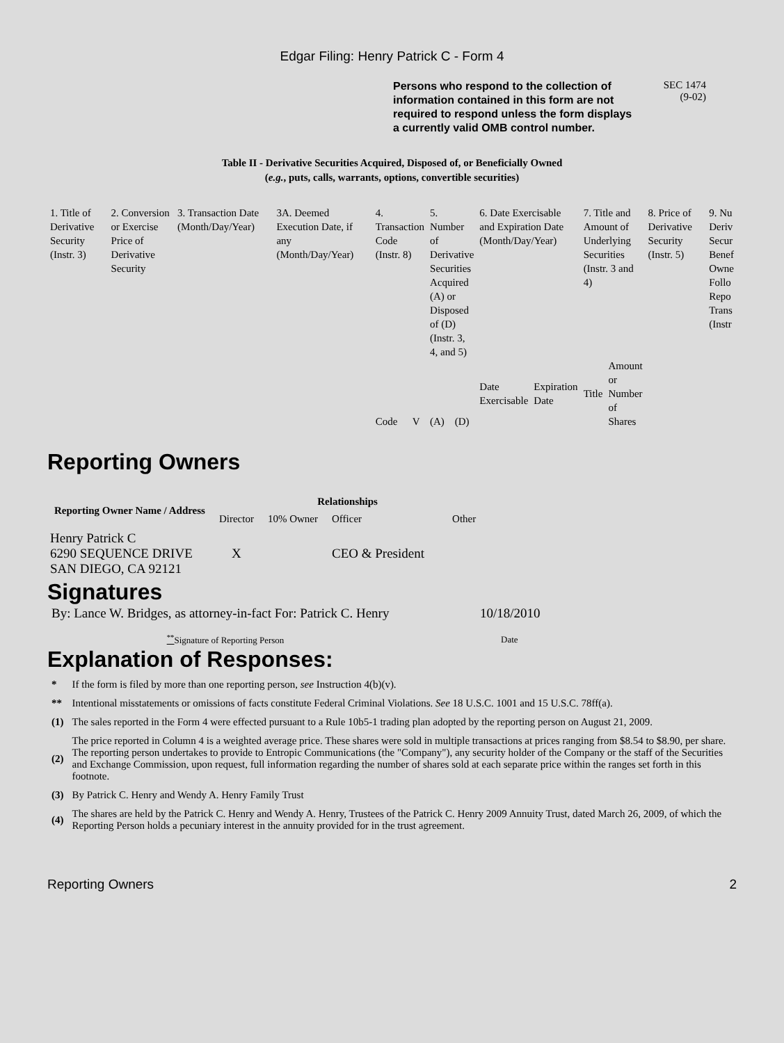Edgar Filing: Henry Patrick C - Form 4
Persons who respond to the collection of information contained in this form are not required to respond unless the form displays a currently valid OMB control number.
SEC 1474
(9-02)
Table II - Derivative Securities Acquired, Disposed of, or Beneficially Owned
(e.g., puts, calls, warrants, options, convertible securities)
| 1. Title of Derivative Security (Instr. 3) | 2. Conversion or Exercise Price of Derivative Security | 3. Transaction Date (Month/Day/Year) | 3A. Deemed Execution Date, if any (Month/Day/Year) | 4. Transaction Code (Instr. 8) | | 5. Number of Derivative Securities Acquired (A) or Disposed of (D) (Instr. 3, 4, and 5) | | 6. Date Exercisable and Expiration Date (Month/Day/Year) | | 7. Title and Amount of Underlying Securities (Instr. 3 and 4) | | 8. Price of Derivative Security (Instr. 5) | 9. Nu Deriv Secur Benef Owne Follo Repo Trans (Instr |
| | | | | Code | V | (A) | (D) | Date Exercisable | Expiration Date | Title | Amount or Number of Shares | | |
Reporting Owners
| Reporting Owner Name / Address | Relationships | | | |
| --- | --- | --- | --- | --- |
| | Director | 10% Owner | Officer | Other |
| Henry Patrick C 6290 SEQUENCE DRIVE SAN DIEGO, CA 92121 | X | | CEO & President | |
Signatures
| By: Lance W. Bridges, as attorney-in-fact For: Patrick C. Henry | 10/18/2010 |
| <sup>**</sup> Signature of Reporting Person | Date |
Explanation of Responses:
| * | If the form is filed by more than one reporting person, see Instruction 4(b)(v). |
| ** | Intentional misstatements or omissions of facts constitute Federal Criminal Violations. See 18 U.S.C. 1001 and 15 U.S.C. 78ff(a). |
| (1) | The sales reported in the Form 4 were effected pursuant to a Rule 10b5-1 trading plan adopted by the reporting person on August 21, 2009. |
| (2) | The price reported in Column 4 is a weighted average price. These shares were sold in multiple transactions at prices ranging from $8.54 to $8.90, per share. The reporting person undertakes to provide to Entropic Communications (the "Company"), any security holder of the Company or the staff of the Securities and Exchange Commission, upon request, full information regarding the number of shares sold at each separate price within the ranges set forth in this footnote. |
| (3) | By Patrick C. Henry and Wendy A. Henry Family Trust |
| (4) | The shares are held by the Patrick C. Henry and Wendy A. Henry, Trustees of the Patrick C. Henry 2009 Annuity Trust, dated March 26, 2009, of which the Reporting Person holds a pecuniary interest in the annuity provided for in the trust agreement. |
Reporting Owners 2